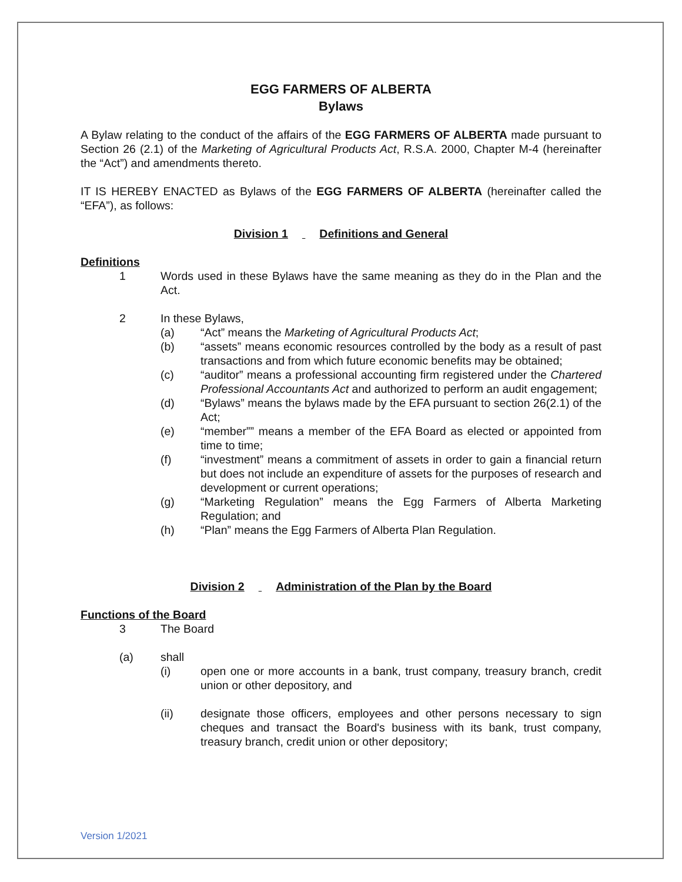EGG FARMERS OF ALBERTA
Bylaws
A Bylaw relating to the conduct of the affairs of the EGG FARMERS OF ALBERTA made pursuant to Section 26 (2.1) of the Marketing of Agricultural Products Act, R.S.A. 2000, Chapter M-4 (hereinafter the “Act”) and amendments thereto.
IT IS HEREBY ENACTED as Bylaws of the EGG FARMERS OF ALBERTA (hereinafter called the “EFA”), as follows:
Division 1 Definitions and General
Definitions
1 Words used in these Bylaws have the same meaning as they do in the Plan and the Act.
2 In these Bylaws,
(a) “Act” means the Marketing of Agricultural Products Act;
(b) “assets” means economic resources controlled by the body as a result of past transactions and from which future economic benefits may be obtained;
(c) “auditor” means a professional accounting firm registered under the Chartered Professional Accountants Act and authorized to perform an audit engagement;
(d) “Bylaws” means the bylaws made by the EFA pursuant to section 26(2.1) of the Act;
(e) “member”” means a member of the EFA Board as elected or appointed from time to time;
(f) “investment” means a commitment of assets in order to gain a financial return but does not include an expenditure of assets for the purposes of research and development or current operations;
(g) “Marketing Regulation” means the Egg Farmers of Alberta Marketing Regulation; and
(h) “Plan” means the Egg Farmers of Alberta Plan Regulation.
Division 2 Administration of the Plan by the Board
Functions of the Board
3 The Board
(a) shall
(i) open one or more accounts in a bank, trust company, treasury branch, credit union or other depository, and
(ii) designate those officers, employees and other persons necessary to sign cheques and transact the Board's business with its bank, trust company, treasury branch, credit union or other depository;
Version 1/2021